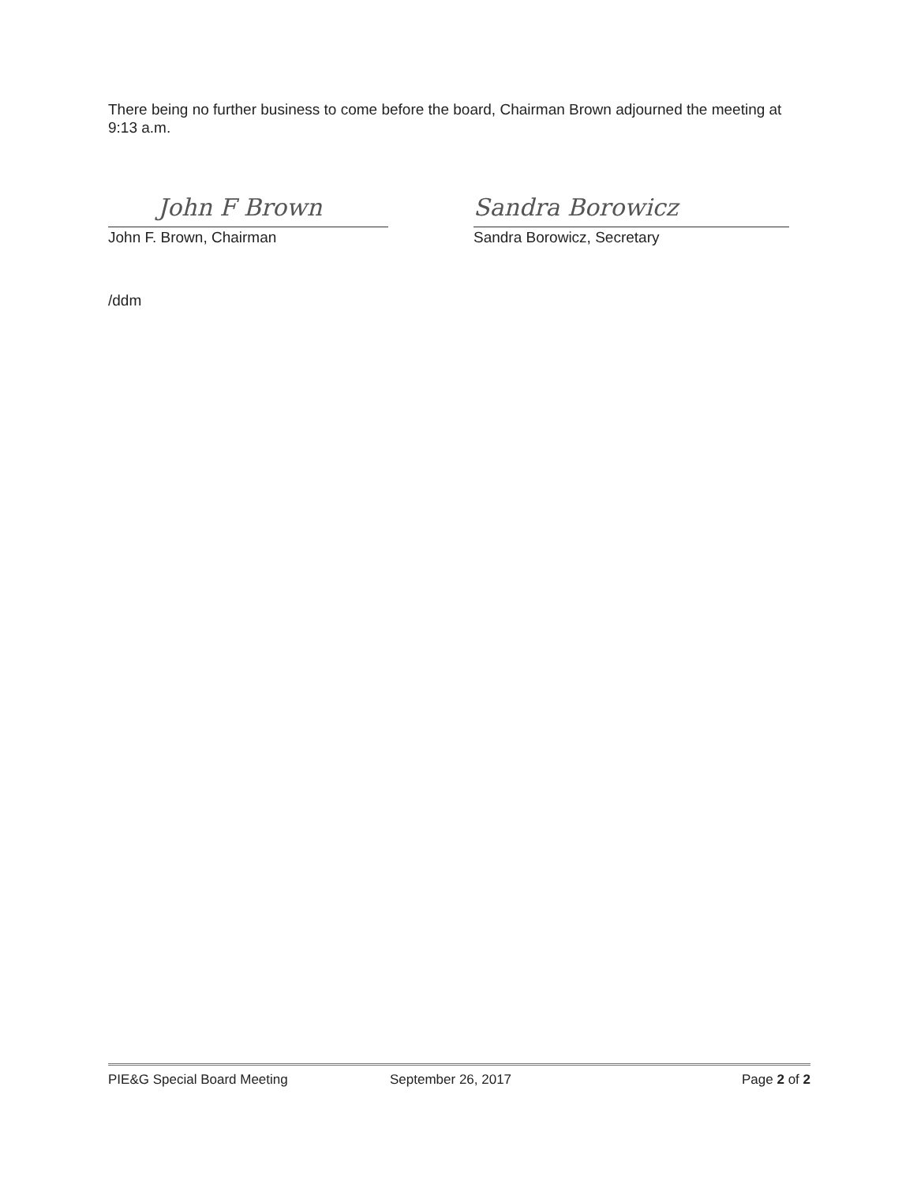There being no further business to come before the board, Chairman Brown adjourned the meeting at 9:13 a.m.
John F Brown Sandra Borowicz
John F. Brown, Chairman Sandra Borowicz, Secretary
/ddm
PIE&G Special Board Meeting September 26, 2017 Page 2 of 2